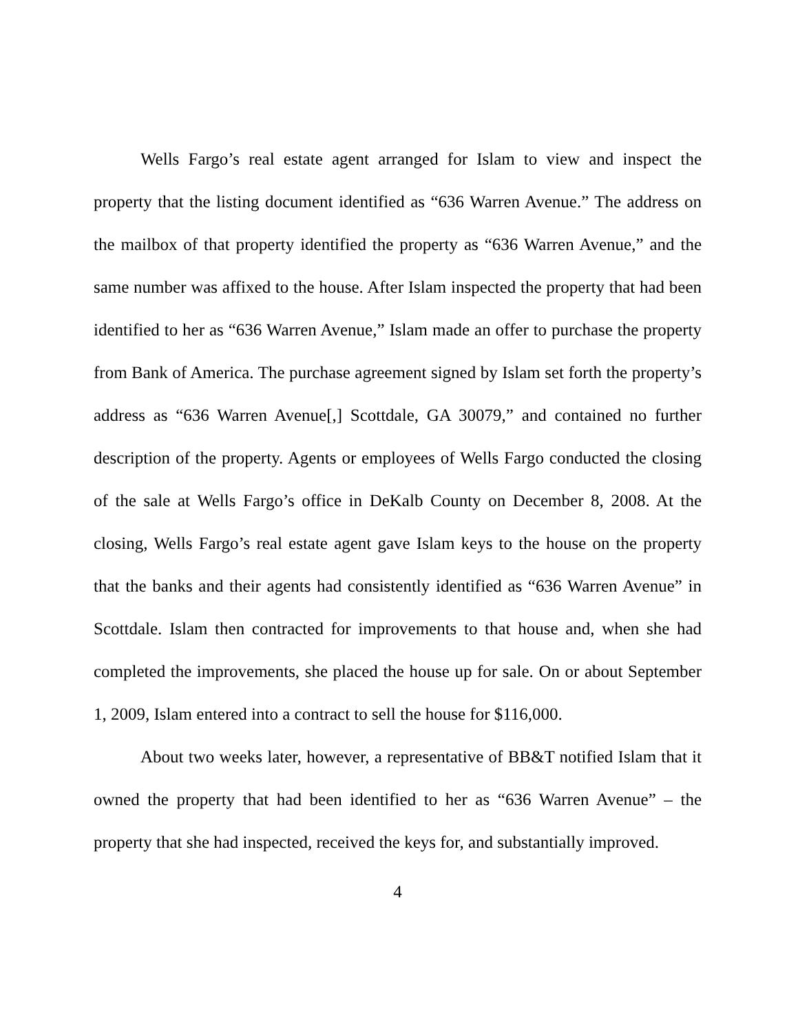Wells Fargo’s real estate agent arranged for Islam to view and inspect the property that the listing document identified as “636 Warren Avenue.” The address on the mailbox of that property identified the property as “636 Warren Avenue,” and the same number was affixed to the house. After Islam inspected the property that had been identified to her as “636 Warren Avenue,” Islam made an offer to purchase the property from Bank of America. The purchase agreement signed by Islam set forth the property’s address as “636 Warren Avenue[,] Scottdale, GA 30079,” and contained no further description of the property. Agents or employees of Wells Fargo conducted the closing of the sale at Wells Fargo’s office in DeKalb County on December 8, 2008. At the closing, Wells Fargo’s real estate agent gave Islam keys to the house on the property that the banks and their agents had consistently identified as “636 Warren Avenue” in Scottdale. Islam then contracted for improvements to that house and, when she had completed the improvements, she placed the house up for sale. On or about September 1, 2009, Islam entered into a contract to sell the house for $116,000.
About two weeks later, however, a representative of BB&T notified Islam that it owned the property that had been identified to her as “636 Warren Avenue” – the property that she had inspected, received the keys for, and substantially improved.
4